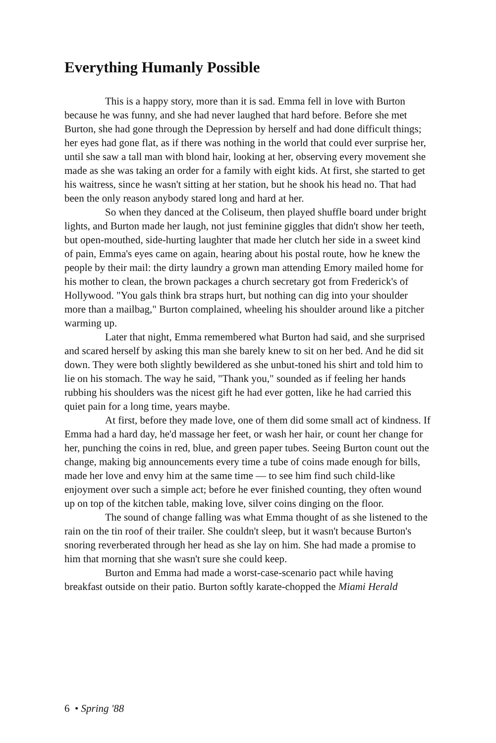Everything Humanly Possible
This is a happy story, more than it is sad. Emma fell in love with Burton because he was funny, and she had never laughed that hard before. Before she met Burton, she had gone through the Depression by herself and had done difficult things; her eyes had gone flat, as if there was nothing in the world that could ever surprise her, until she saw a tall man with blond hair, looking at her, observing every movement she made as she was taking an order for a family with eight kids. At first, she started to get his waitress, since he wasn't sitting at her station, but he shook his head no. That had been the only reason anybody stared long and hard at her.
So when they danced at the Coliseum, then played shuffle board under bright lights, and Burton made her laugh, not just feminine giggles that didn't show her teeth, but open-mouthed, side-hurting laughter that made her clutch her side in a sweet kind of pain, Emma's eyes came on again, hearing about his postal route, how he knew the people by their mail: the dirty laundry a grown man attending Emory mailed home for his mother to clean, the brown packages a church secretary got from Frederick's of Hollywood. "You gals think bra straps hurt, but nothing can dig into your shoulder more than a mailbag," Burton complained, wheeling his shoulder around like a pitcher warming up.
Later that night, Emma remembered what Burton had said, and she surprised and scared herself by asking this man she barely knew to sit on her bed. And he did sit down. They were both slightly bewildered as she unbut-toned his shirt and told him to lie on his stomach. The way he said, "Thank you," sounded as if feeling her hands rubbing his shoulders was the nicest gift he had ever gotten, like he had carried this quiet pain for a long time, years maybe.
At first, before they made love, one of them did some small act of kindness. If Emma had a hard day, he'd massage her feet, or wash her hair, or count her change for her, punching the coins in red, blue, and green paper tubes. Seeing Burton count out the change, making big announcements every time a tube of coins made enough for bills, made her love and envy him at the same time — to see him find such child-like enjoyment over such a simple act; before he ever finished counting, they often wound up on top of the kitchen table, making love, silver coins dinging on the floor.
The sound of change falling was what Emma thought of as she listened to the rain on the tin roof of their trailer. She couldn't sleep, but it wasn't because Burton's snoring reverberated through her head as she lay on him. She had made a promise to him that morning that she wasn't sure she could keep.
Burton and Emma had made a worst-case-scenario pact while having breakfast outside on their patio. Burton softly karate-chopped the Miami Herald
6 • Spring '88